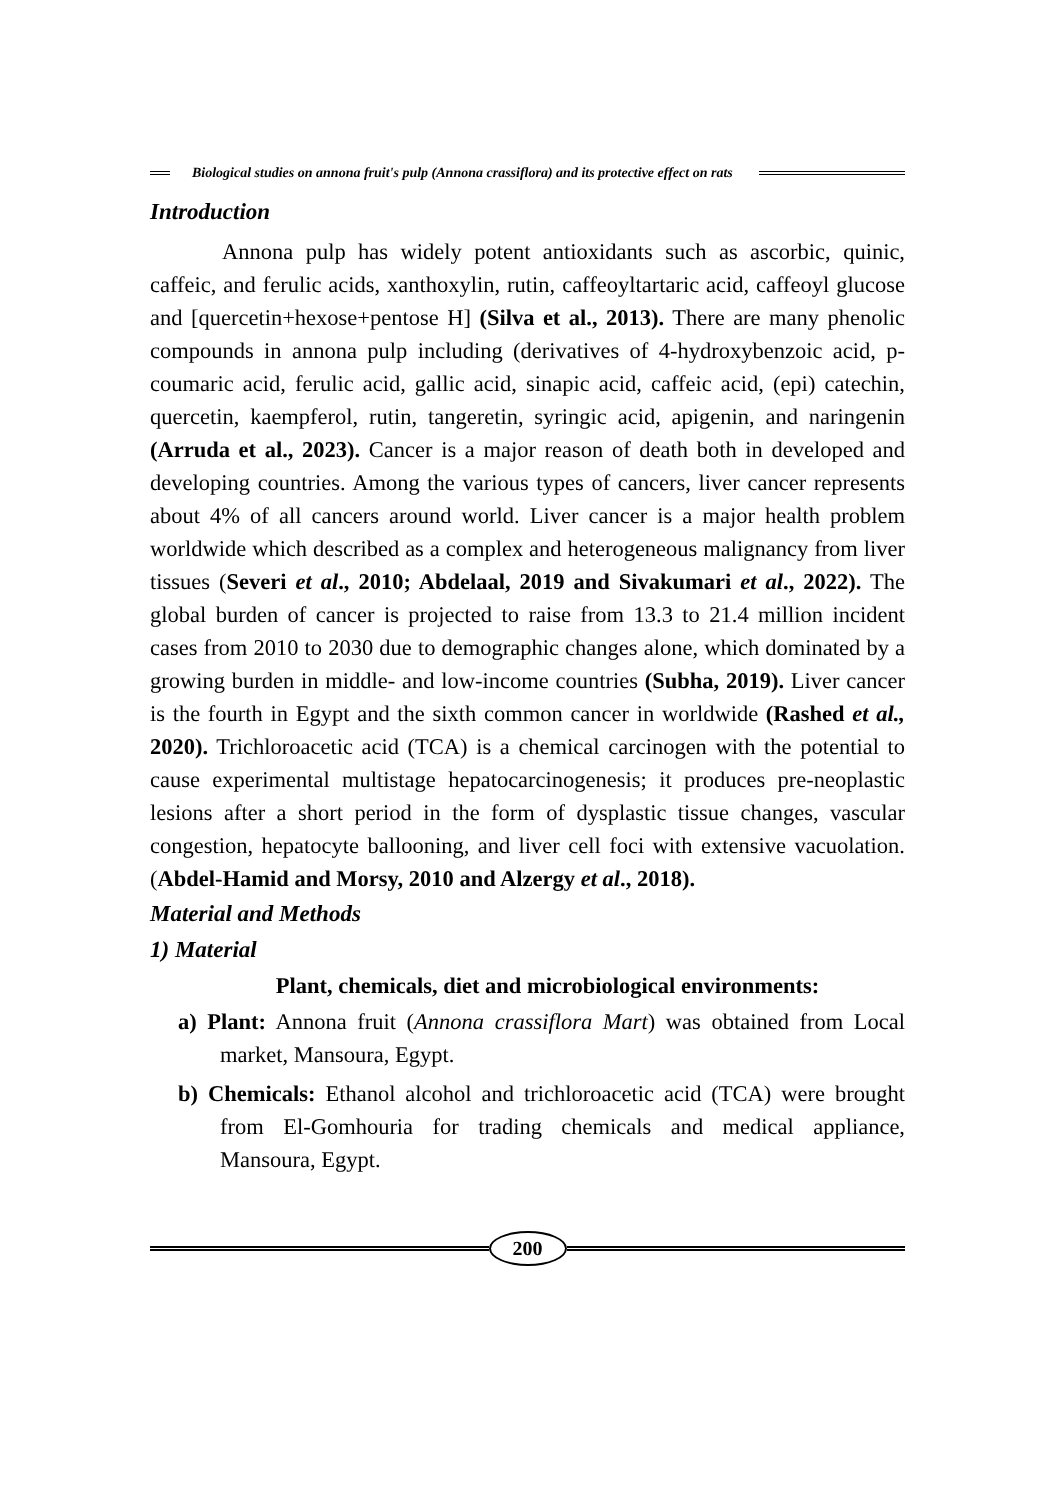Biological studies on annona fruit's pulp (Annona crassiflora) and its protective effect on rats
Introduction
Annona pulp has widely potent antioxidants such as ascorbic, quinic, caffeic, and ferulic acids, xanthoxylin, rutin, caffeoyltartaric acid, caffeoyl glucose and [quercetin+hexose+pentose H] (Silva et al., 2013). There are many phenolic compounds in annona pulp including (derivatives of 4-hydroxybenzoic acid, p-coumaric acid, ferulic acid, gallic acid, sinapic acid, caffeic acid, (epi) catechin, quercetin, kaempferol, rutin, tangeretin, syringic acid, apigenin, and naringenin (Arruda et al., 2023). Cancer is a major reason of death both in developed and developing countries. Among the various types of cancers, liver cancer represents about 4% of all cancers around world. Liver cancer is a major health problem worldwide which described as a complex and heterogeneous malignancy from liver tissues (Severi et al., 2010; Abdelaal, 2019 and Sivakumari et al., 2022). The global burden of cancer is projected to raise from 13.3 to 21.4 million incident cases from 2010 to 2030 due to demographic changes alone, which dominated by a growing burden in middle- and low-income countries (Subha, 2019). Liver cancer is the fourth in Egypt and the sixth common cancer in worldwide (Rashed et al., 2020). Trichloroacetic acid (TCA) is a chemical carcinogen with the potential to cause experimental multistage hepatocarcinogenesis; it produces pre-neoplastic lesions after a short period in the form of dysplastic tissue changes, vascular congestion, hepatocyte ballooning, and liver cell foci with extensive vacuolation. (Abdel-Hamid and Morsy, 2010 and Alzergy et al., 2018).
Material and Methods
1) Material
Plant, chemicals, diet and microbiological environments:
a) Plant: Annona fruit (Annona crassiflora Mart) was obtained from Local market, Mansoura, Egypt.
b) Chemicals: Ethanol alcohol and trichloroacetic acid (TCA) were brought from El-Gomhouria for trading chemicals and medical appliance, Mansoura, Egypt.
200